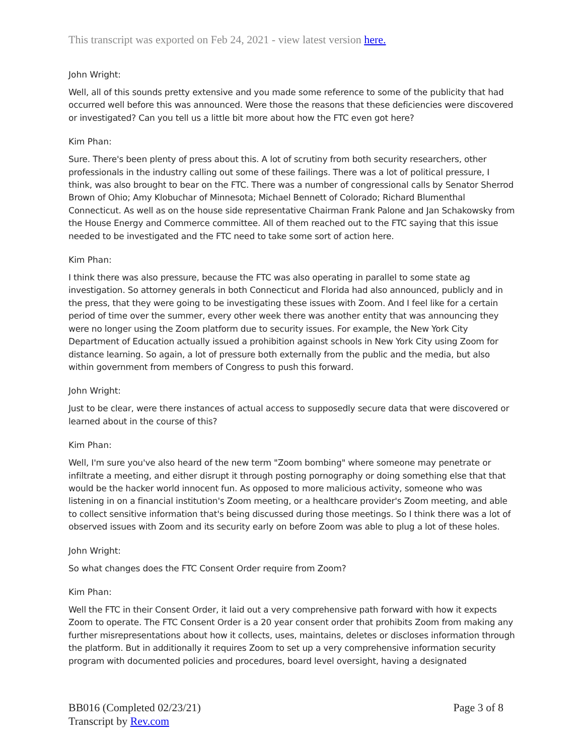This transcript was exported on Feb 24, 2021 - view latest version here.
John Wright:
Well, all of this sounds pretty extensive and you made some reference to some of the publicity that had occurred well before this was announced. Were those the reasons that these deficiencies were discovered or investigated? Can you tell us a little bit more about how the FTC even got here?
Kim Phan:
Sure. There's been plenty of press about this. A lot of scrutiny from both security researchers, other professionals in the industry calling out some of these failings. There was a lot of political pressure, I think, was also brought to bear on the FTC. There was a number of congressional calls by Senator Sherrod Brown of Ohio; Amy Klobuchar of Minnesota; Michael Bennett of Colorado; Richard Blumenthal Connecticut. As well as on the house side representative Chairman Frank Palone and Jan Schakowsky from the House Energy and Commerce committee. All of them reached out to the FTC saying that this issue needed to be investigated and the FTC need to take some sort of action here.
Kim Phan:
I think there was also pressure, because the FTC was also operating in parallel to some state ag investigation. So attorney generals in both Connecticut and Florida had also announced, publicly and in the press, that they were going to be investigating these issues with Zoom. And I feel like for a certain period of time over the summer, every other week there was another entity that was announcing they were no longer using the Zoom platform due to security issues. For example, the New York City Department of Education actually issued a prohibition against schools in New York City using Zoom for distance learning. So again, a lot of pressure both externally from the public and the media, but also within government from members of Congress to push this forward.
John Wright:
Just to be clear, were there instances of actual access to supposedly secure data that were discovered or learned about in the course of this?
Kim Phan:
Well, I'm sure you've also heard of the new term "Zoom bombing" where someone may penetrate or infiltrate a meeting, and either disrupt it through posting pornography or doing something else that that would be the hacker world innocent fun. As opposed to more malicious activity, someone who was listening in on a financial institution's Zoom meeting, or a healthcare provider's Zoom meeting, and able to collect sensitive information that's being discussed during those meetings. So I think there was a lot of observed issues with Zoom and its security early on before Zoom was able to plug a lot of these holes.
John Wright:
So what changes does the FTC Consent Order require from Zoom?
Kim Phan:
Well the FTC in their Consent Order, it laid out a very comprehensive path forward with how it expects Zoom to operate. The FTC Consent Order is a 20 year consent order that prohibits Zoom from making any further misrepresentations about how it collects, uses, maintains, deletes or discloses information through the platform. But in additionally it requires Zoom to set up a very comprehensive information security program with documented policies and procedures, board level oversight, having a designated
BB016 (Completed 02/23/21)
Transcript by Rev.com
Page 3 of 8